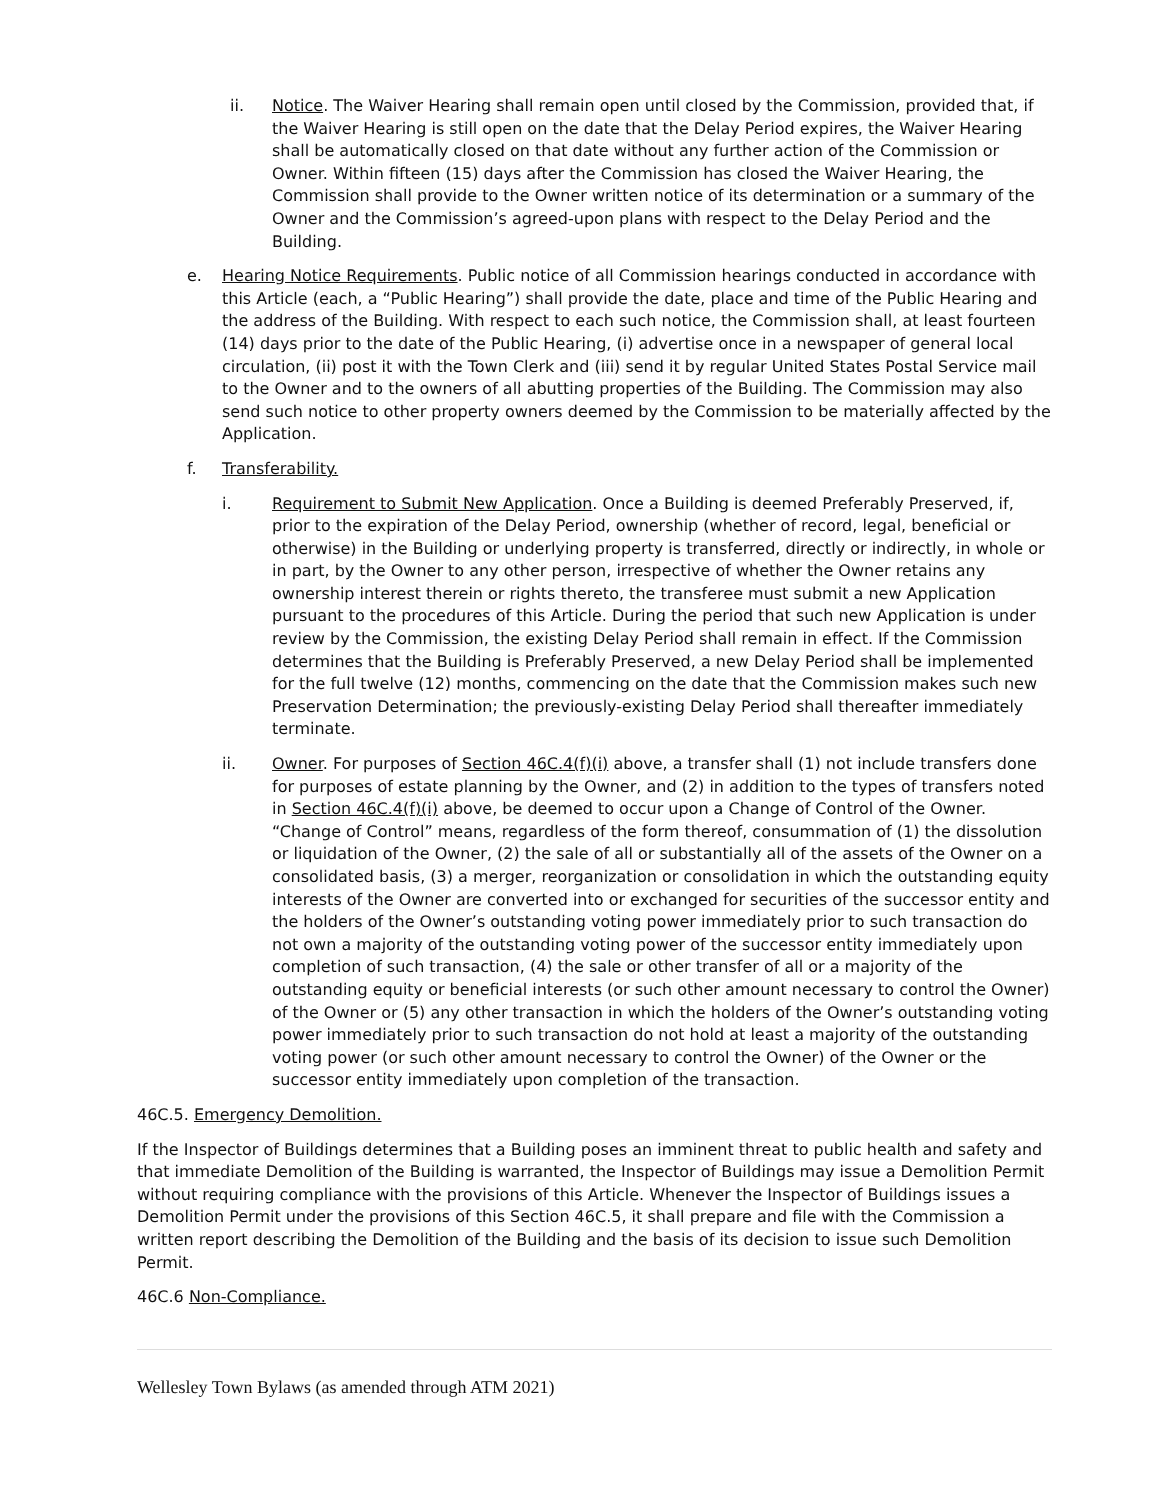ii. Notice. The Waiver Hearing shall remain open until closed by the Commission, provided that, if the Waiver Hearing is still open on the date that the Delay Period expires, the Waiver Hearing shall be automatically closed on that date without any further action of the Commission or Owner. Within fifteen (15) days after the Commission has closed the Waiver Hearing, the Commission shall provide to the Owner written notice of its determination or a summary of the Owner and the Commission’s agreed-upon plans with respect to the Delay Period and the Building.
e. Hearing Notice Requirements. Public notice of all Commission hearings conducted in accordance with this Article (each, a “Public Hearing”) shall provide the date, place and time of the Public Hearing and the address of the Building. With respect to each such notice, the Commission shall, at least fourteen (14) days prior to the date of the Public Hearing, (i) advertise once in a newspaper of general local circulation, (ii) post it with the Town Clerk and (iii) send it by regular United States Postal Service mail to the Owner and to the owners of all abutting properties of the Building. The Commission may also send such notice to other property owners deemed by the Commission to be materially affected by the Application.
f. Transferability.
i. Requirement to Submit New Application. Once a Building is deemed Preferably Preserved, if, prior to the expiration of the Delay Period, ownership (whether of record, legal, beneficial or otherwise) in the Building or underlying property is transferred, directly or indirectly, in whole or in part, by the Owner to any other person, irrespective of whether the Owner retains any ownership interest therein or rights thereto, the transferee must submit a new Application pursuant to the procedures of this Article. During the period that such new Application is under review by the Commission, the existing Delay Period shall remain in effect. If the Commission determines that the Building is Preferably Preserved, a new Delay Period shall be implemented for the full twelve (12) months, commencing on the date that the Commission makes such new Preservation Determination; the previously-existing Delay Period shall thereafter immediately terminate.
ii. Owner. For purposes of Section 46C.4(f)(i) above, a transfer shall (1) not include transfers done for purposes of estate planning by the Owner, and (2) in addition to the types of transfers noted in Section 46C.4(f)(i) above, be deemed to occur upon a Change of Control of the Owner. “Change of Control” means, regardless of the form thereof, consummation of (1) the dissolution or liquidation of the Owner, (2) the sale of all or substantially all of the assets of the Owner on a consolidated basis, (3) a merger, reorganization or consolidation in which the outstanding equity interests of the Owner are converted into or exchanged for securities of the successor entity and the holders of the Owner’s outstanding voting power immediately prior to such transaction do not own a majority of the outstanding voting power of the successor entity immediately upon completion of such transaction, (4) the sale or other transfer of all or a majority of the outstanding equity or beneficial interests (or such other amount necessary to control the Owner) of the Owner or (5) any other transaction in which the holders of the Owner’s outstanding voting power immediately prior to such transaction do not hold at least a majority of the outstanding voting power (or such other amount necessary to control the Owner) of the Owner or the successor entity immediately upon completion of the transaction.
46C.5. Emergency Demolition.
If the Inspector of Buildings determines that a Building poses an imminent threat to public health and safety and that immediate Demolition of the Building is warranted, the Inspector of Buildings may issue a Demolition Permit without requiring compliance with the provisions of this Article. Whenever the Inspector of Buildings issues a Demolition Permit under the provisions of this Section 46C.5, it shall prepare and file with the Commission a written report describing the Demolition of the Building and the basis of its decision to issue such Demolition Permit.
46C.6 Non-Compliance.
Wellesley Town Bylaws (as amended through ATM 2021)